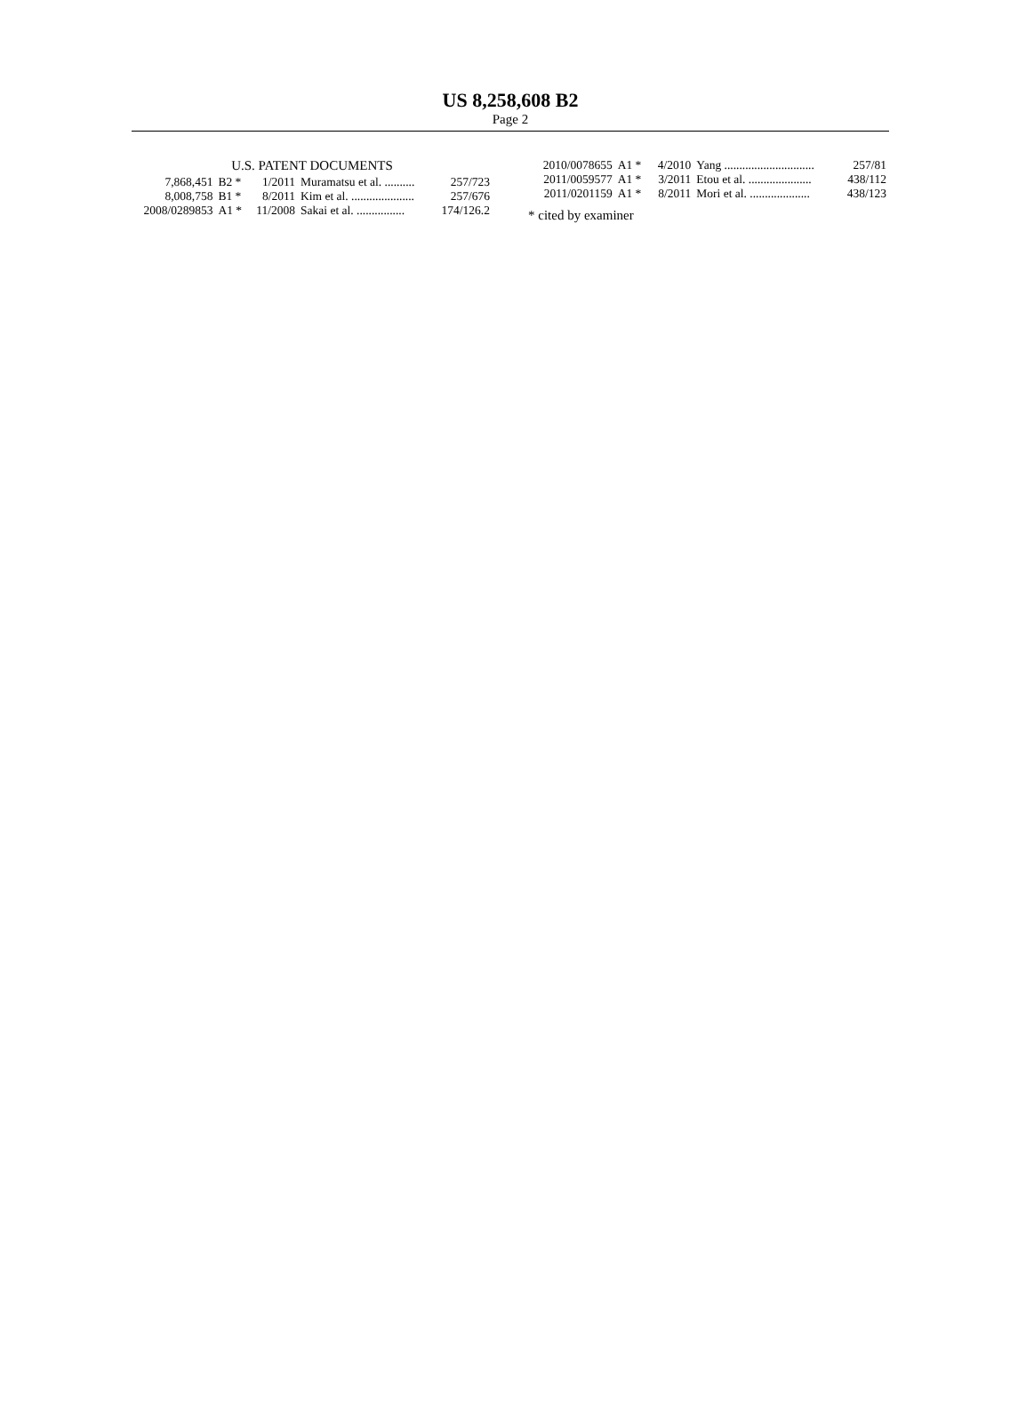US 8,258,608 B2
Page 2
U.S. PATENT DOCUMENTS
| 7,868,451 | B2 * | 1/2011 | Muramatsu et al. .......... | 257/723 |
| 8,008,758 | B1 * | 8/2011 | Kim et al. ..................... | 257/676 |
| 2008/0289853 | A1 * | 11/2008 | Sakai et al. ................ | 174/126.2 |
| 2010/0078655 | A1 * | 4/2010 | Yang .............................. | 257/81 |
| 2011/0059577 | A1 * | 3/2011 | Etou et al. ..................... | 438/112 |
| 2011/0201159 | A1 * | 8/2011 | Mori et al. .................... | 438/123 |
* cited by examiner